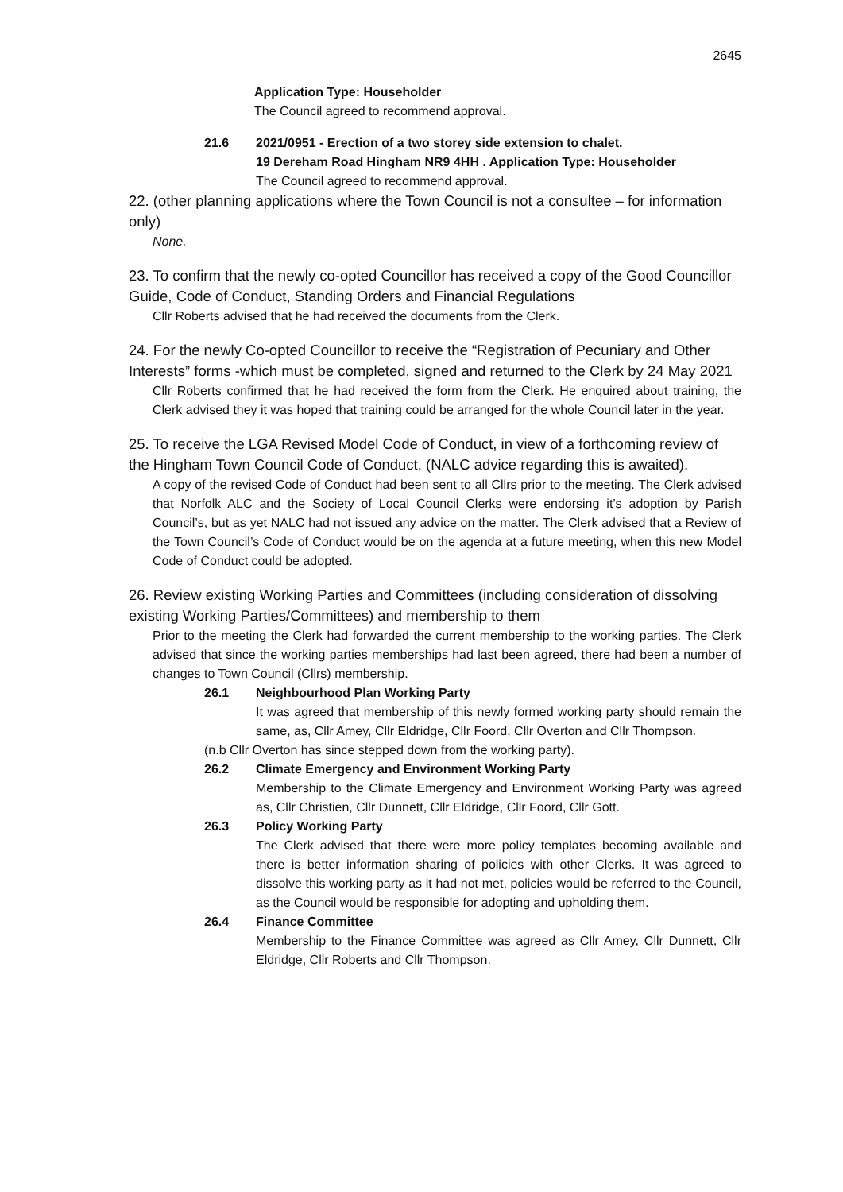2645
Application Type: Householder
The Council agreed to recommend approval.
21.6 2021/0951 - Erection of a two storey side extension to chalet.
19 Dereham Road Hingham NR9 4HH . Application Type: Householder
The Council agreed to recommend approval.
22. (other planning applications where the Town Council is not a consultee – for information only)
None.
23. To confirm that the newly co-opted Councillor has received a copy of the Good Councillor Guide, Code of Conduct, Standing Orders and Financial Regulations
Cllr Roberts advised that he had received the documents from the Clerk.
24. For the newly Co-opted Councillor to receive the “Registration of Pecuniary and Other Interests” forms -which must be completed, signed and returned to the Clerk by 24 May 2021
Cllr Roberts confirmed that he had received the form from the Clerk. He enquired about training, the Clerk advised they it was hoped that training could be arranged for the whole Council later in the year.
25. To receive the LGA Revised Model Code of Conduct, in view of a forthcoming review of the Hingham Town Council Code of Conduct, (NALC advice regarding this is awaited).
A copy of the revised Code of Conduct had been sent to all Cllrs prior to the meeting. The Clerk advised that Norfolk ALC and the Society of Local Council Clerks were endorsing it’s adoption by Parish Council’s, but as yet NALC had not issued any advice on the matter. The Clerk advised that a Review of the Town Council’s Code of Conduct would be on the agenda at a future meeting, when this new Model Code of Conduct could be adopted.
26. Review existing Working Parties and Committees (including consideration of dissolving existing Working Parties/Committees) and membership to them
Prior to the meeting the Clerk had forwarded the current membership to the working parties. The Clerk advised that since the working parties memberships had last been agreed, there had been a number of changes to Town Council (Cllrs) membership.
26.1 Neighbourhood Plan Working Party
It was agreed that membership of this newly formed working party should remain the same, as, Cllr Amey, Cllr Eldridge, Cllr Foord, Cllr Overton and Cllr Thompson.
(n.b Cllr Overton has since stepped down from the working party).
26.2 Climate Emergency and Environment Working Party
Membership to the Climate Emergency and Environment Working Party was agreed as, Cllr Christien, Cllr Dunnett, Cllr Eldridge, Cllr Foord, Cllr Gott.
26.3 Policy Working Party
The Clerk advised that there were more policy templates becoming available and there is better information sharing of policies with other Clerks. It was agreed to dissolve this working party as it had not met, policies would be referred to the Council, as the Council would be responsible for adopting and upholding them.
26.4 Finance Committee
Membership to the Finance Committee was agreed as Cllr Amey, Cllr Dunnett, Cllr Eldridge, Cllr Roberts and Cllr Thompson.